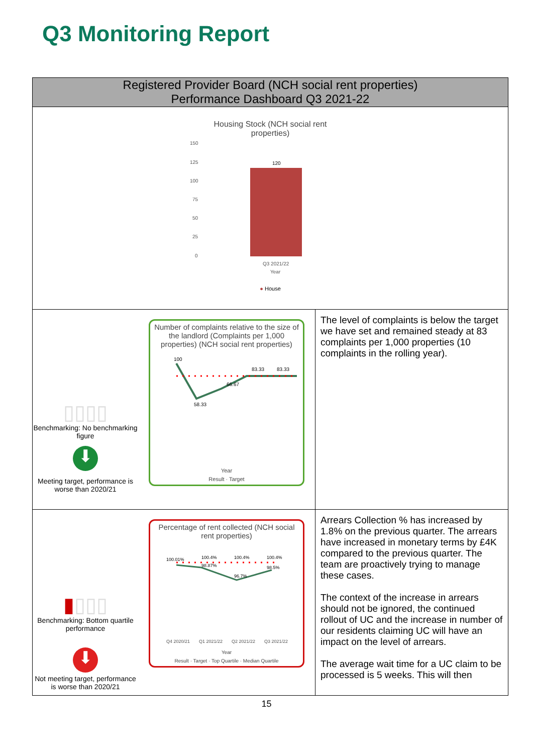Q3 Monitoring Report
| Registered Provider Board (NCH social rent properties) Performance Dashboard Q3 2021-22 | | |
| --- | --- | --- |
| Housing Stock (NCH social rent properties) 150 125 100 75 50 25 0 120 Q3 2021/22 Year ● House | | |
| ▯▯▯▯ Benchmarking: No benchmarking figure ⬇ Meeting target, performance is worse than 2020/21 | Number of complaints relative to the size of the landlord (Complaints per 1,000 properties) (NCH social rent properties) 100 58.33 66.67 83.33 83.33 Year Result · Target | The level of complaints is below the target we have set and remained steady at 83 complaints per 1,000 properties (10 complaints in the rolling year). |
| ▮ ▯▯▯ Benchmarking: Bottom quartile performance ⬇ Not meeting target, performance is worse than 2020/21 | Percentage of rent collected (NCH social rent properties) 100.01% 100.4% 98.87% 100.4% 96.7% 100.4% 98.5% Q4 2020/21 Q1 2021/22 Q2 2021/22 Q3 2021/22 Year Result · Target · Top Quartile · Median Quartile | Arrears Collection % has increased by 1.8% on the previous quarter. The arrears have increased in monetary terms by £4K compared to the previous quarter. The team are proactively trying to manage these cases. The context of the increase in arrears should not be ignored, the continued rollout of UC and the increase in number of our residents claiming UC will have an impact on the level of arrears. The average wait time for a UC claim to be processed is 5 weeks. This will then |
15